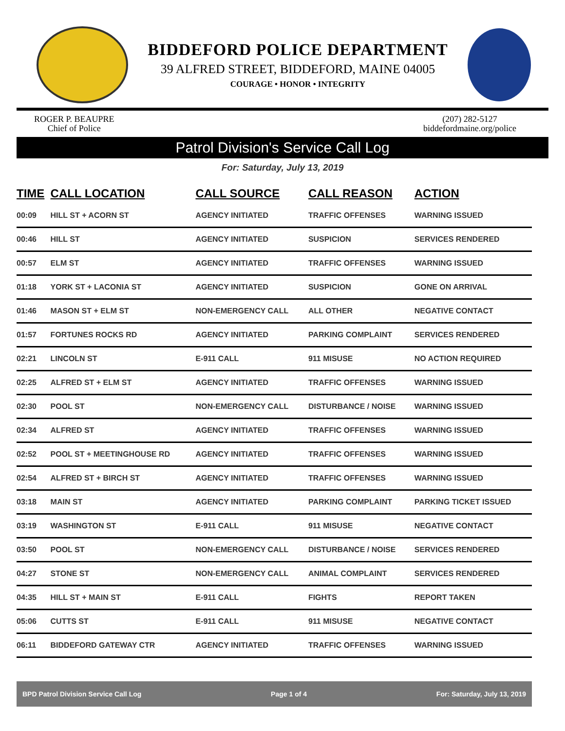BIDDEFORD POLICE DEPARTMENT
39 ALFRED STREET, BIDDEFORD, MAINE 04005
COURAGE • HONOR • INTEGRITY
ROGER P. BEAUPRE
Chief of Police
(207) 282-5127
biddefordmaine.org/police
Patrol Division's Service Call Log
For: Saturday, July 13, 2019
| TIME | CALL LOCATION | CALL SOURCE | CALL REASON | ACTION |
| --- | --- | --- | --- | --- |
| 00:09 | HILL ST + ACORN ST | AGENCY INITIATED | TRAFFIC OFFENSES | WARNING ISSUED |
| 00:46 | HILL ST | AGENCY INITIATED | SUSPICION | SERVICES RENDERED |
| 00:57 | ELM ST | AGENCY INITIATED | TRAFFIC OFFENSES | WARNING ISSUED |
| 01:18 | YORK ST + LACONIA ST | AGENCY INITIATED | SUSPICION | GONE ON ARRIVAL |
| 01:46 | MASON ST + ELM ST | NON-EMERGENCY CALL | ALL OTHER | NEGATIVE CONTACT |
| 01:57 | FORTUNES ROCKS RD | AGENCY INITIATED | PARKING COMPLAINT | SERVICES RENDERED |
| 02:21 | LINCOLN ST | E-911 CALL | 911 MISUSE | NO ACTION REQUIRED |
| 02:25 | ALFRED ST + ELM ST | AGENCY INITIATED | TRAFFIC OFFENSES | WARNING ISSUED |
| 02:30 | POOL ST | NON-EMERGENCY CALL | DISTURBANCE / NOISE | WARNING ISSUED |
| 02:34 | ALFRED ST | AGENCY INITIATED | TRAFFIC OFFENSES | WARNING ISSUED |
| 02:52 | POOL ST + MEETINGHOUSE RD | AGENCY INITIATED | TRAFFIC OFFENSES | WARNING ISSUED |
| 02:54 | ALFRED ST + BIRCH ST | AGENCY INITIATED | TRAFFIC OFFENSES | WARNING ISSUED |
| 03:18 | MAIN ST | AGENCY INITIATED | PARKING COMPLAINT | PARKING TICKET ISSUED |
| 03:19 | WASHINGTON ST | E-911 CALL | 911 MISUSE | NEGATIVE CONTACT |
| 03:50 | POOL ST | NON-EMERGENCY CALL | DISTURBANCE / NOISE | SERVICES RENDERED |
| 04:27 | STONE ST | NON-EMERGENCY CALL | ANIMAL COMPLAINT | SERVICES RENDERED |
| 04:35 | HILL ST + MAIN ST | E-911 CALL | FIGHTS | REPORT TAKEN |
| 05:06 | CUTTS ST | E-911 CALL | 911 MISUSE | NEGATIVE CONTACT |
| 06:11 | BIDDEFORD GATEWAY CTR | AGENCY INITIATED | TRAFFIC OFFENSES | WARNING ISSUED |
BPD Patrol Division Service Call Log Page 1 of 4 For: Saturday, July 13, 2019